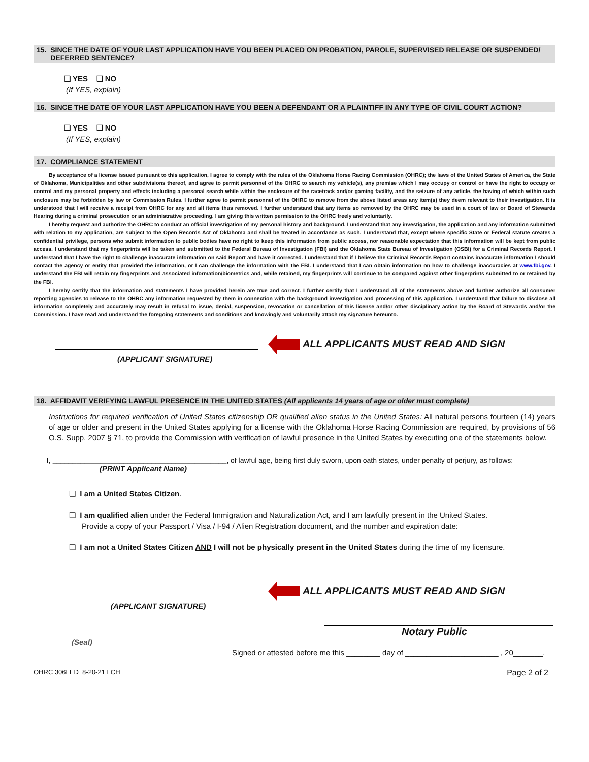15. SINCE THE DATE OF YOUR LAST APPLICATION HAVE YOU BEEN PLACED ON PROBATION, PAROLE, SUPERVISED RELEASE OR SUSPENDED/
DEFERRED SENTENCE?
❑ YES ❑ NO
(If YES, explain)
16. SINCE THE DATE OF YOUR LAST APPLICATION HAVE YOU BEEN A DEFENDANT OR A PLAINTIFF IN ANY TYPE OF CIVIL COURT ACTION?
❑ YES ❑ NO
(If YES, explain)
17. COMPLIANCE STATEMENT
By acceptance of a license issued pursuant to this application, I agree to comply with the rules of the Oklahoma Horse Racing Commission (OHRC); the laws of the United States of America, the State of Oklahoma, Municipalities and other subdivisions thereof, and agree to permit personnel of the OHRC to search my vehicle(s), any premise which I may occupy or control or have the right to occupy or control and my personal property and effects including a personal search while within the enclosure of the racetrack and/or gaming facility, and the seizure of any article, the having of which within such enclosure may be forbidden by law or Commission Rules. I further agree to permit personnel of the OHRC to remove from the above listed areas any item(s) they deem relevant to their investigation. It is understood that I will receive a receipt from OHRC for any and all items thus removed. I further understand that any items so removed by the OHRC may be used in a court of law or Board of Stewards Hearing during a criminal prosecution or an administrative proceeding. I am giving this written permission to the OHRC freely and voluntarily.
I hereby request and authorize the OHRC to conduct an official investigation of my personal history and background. I understand that any investigation, the application and any information submitted with relation to my application, are subject to the Open Records Act of Oklahoma and shall be treated in accordance as such. I understand that, except where specific State or Federal statute creates a confidential privilege, persons who submit information to public bodies have no right to keep this information from public access, nor reasonable expectation that this information will be kept from public access. I understand that my fingerprints will be taken and submitted to the Federal Bureau of Investigation (FBI) and the Oklahoma State Bureau of Investigation (OSBI) for a Criminal Records Report. I understand that I have the right to challenge inaccurate information on said Report and have it corrected. I understand that if I believe the Criminal Records Report contains inaccurate information I should contact the agency or entity that provided the information, or I can challenge the information with the FBI. I understand that I can obtain information on how to challenge inaccuracies at www.fbi.gov. I understand the FBI will retain my fingerprints and associated information/biometrics and, while retained, my fingerprints will continue to be compared against other fingerprints submitted to or retained by the FBI.
I hereby certify that the information and statements I have provided herein are true and correct. I further certify that I understand all of the statements above and further authorize all consumer reporting agencies to release to the OHRC any information requested by them in connection with the background investigation and processing of this application. I understand that failure to disclose all information completely and accurately may result in refusal to issue, denial, suspension, revocation or cancellation of this license and/or other disciplinary action by the Board of Stewards and/or the Commission. I have read and understand the foregoing statements and conditions and knowingly and voluntarily attach my signature hereunto.
ALL APPLICANTS MUST READ AND SIGN
(APPLICANT SIGNATURE)
18. AFFIDAVIT VERIFYING LAWFUL PRESENCE IN THE UNITED STATES (All applicants 14 years of age or older must complete)
Instructions for required verification of United States citizenship OR qualified alien status in the United States: All natural persons fourteen (14) years of age or older and present in the United States applying for a license with the Oklahoma Horse Racing Commission are required, by provisions of 56 O.S. Supp. 2007 § 71, to provide the Commission with verification of lawful presence in the United States by executing one of the statements below.
I, ____________________________________________, of lawful age, being first duly sworn, upon oath states, under penalty of perjury, as follows:
(PRINT Applicant Name)
❑ I am a United States Citizen.
❑ I am qualified alien under the Federal Immigration and Naturalization Act, and I am lawfully present in the United States.
Provide a copy of your Passport / Visa / I-94 / Alien Registration document, and the number and expiration date:
❑ I am not a United States Citizen AND I will not be physically present in the United States during the time of my licensure.
ALL APPLICANTS MUST READ AND SIGN
(APPLICANT SIGNATURE)
Notary Public
(Seal)
Signed or attested before me this ________ day of ______________________ , 20_______.
OHRC 306LED 8-20-21 LCH Page 2 of 2